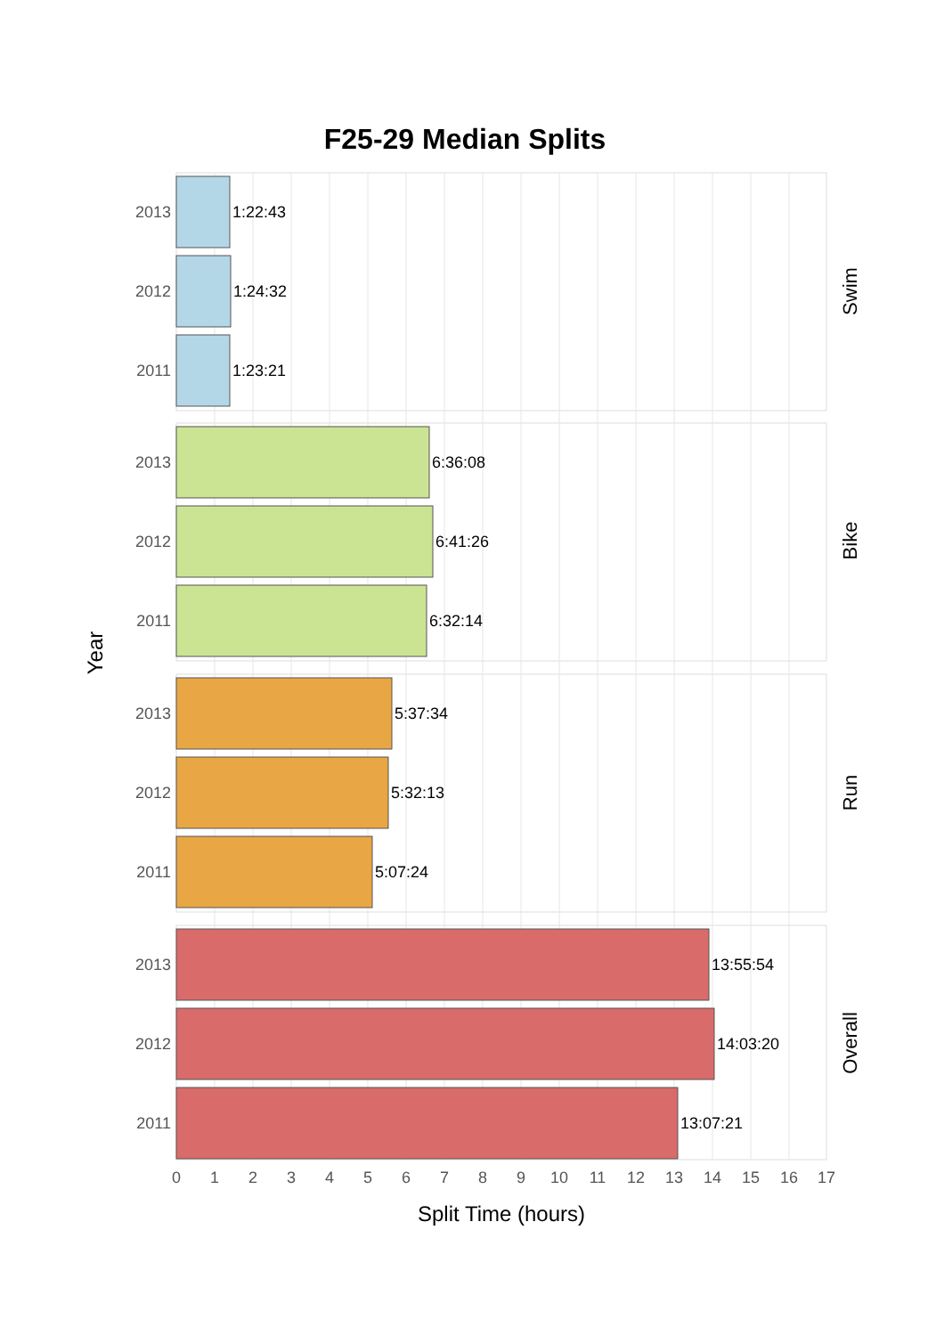F25-29 Median Splits
Year
Split Time (hours)
2013
2012
2011
2013
2012
2011
2013
2012
2011
2013
2012
2011
1:22:43
1:24:32
1:23:21
6:36:08
6:41:26
6:32:14
5:37:34
5:32:13
5:07:24
13:55:54
14:03:20
13:07:21
Swim
Bike
Run
Overall
0
1
2
3
4
5
6
7
8
9
10
11
12
13
14
15
16
17